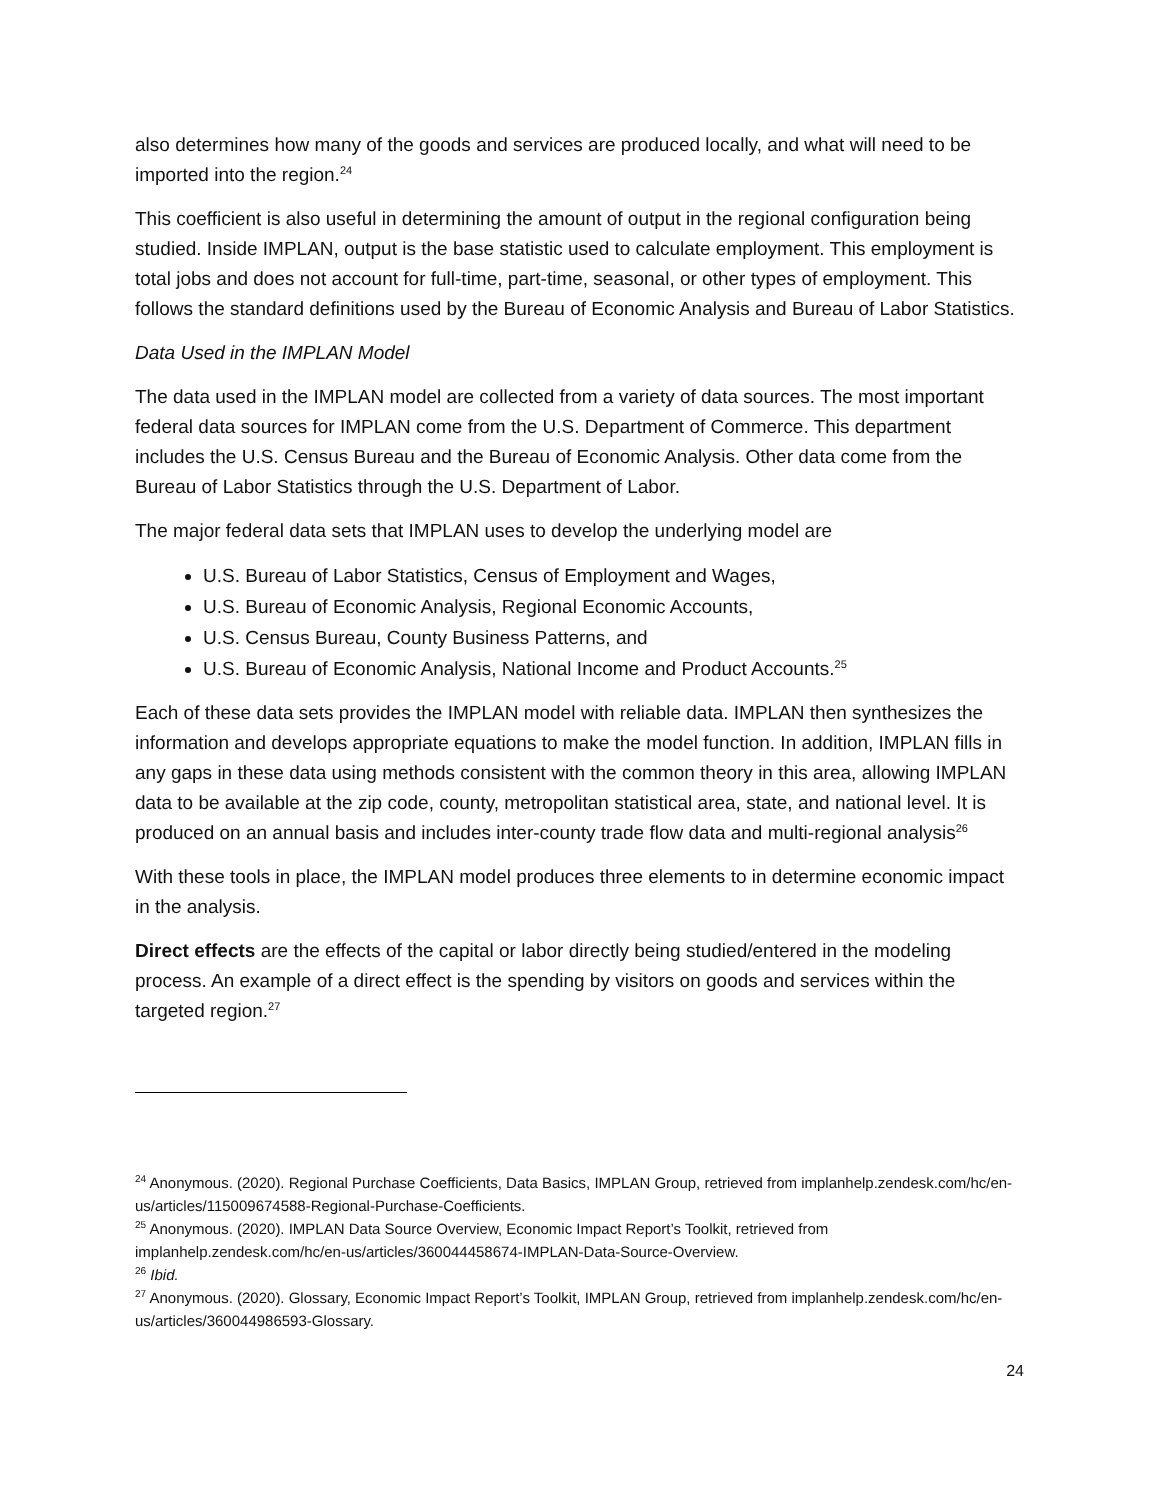also determines how many of the goods and services are produced locally, and what will need to be imported into the region.<sup>24</sup>
This coefficient is also useful in determining the amount of output in the regional configuration being studied. Inside IMPLAN, output is the base statistic used to calculate employment. This employment is total jobs and does not account for full-time, part-time, seasonal, or other types of employment. This follows the standard definitions used by the Bureau of Economic Analysis and Bureau of Labor Statistics.
Data Used in the IMPLAN Model
The data used in the IMPLAN model are collected from a variety of data sources. The most important federal data sources for IMPLAN come from the U.S. Department of Commerce. This department includes the U.S. Census Bureau and the Bureau of Economic Analysis. Other data come from the Bureau of Labor Statistics through the U.S. Department of Labor.
The major federal data sets that IMPLAN uses to develop the underlying model are
U.S. Bureau of Labor Statistics, Census of Employment and Wages,
U.S. Bureau of Economic Analysis, Regional Economic Accounts,
U.S. Census Bureau, County Business Patterns, and
U.S. Bureau of Economic Analysis, National Income and Product Accounts.<sup>25</sup>
Each of these data sets provides the IMPLAN model with reliable data. IMPLAN then synthesizes the information and develops appropriate equations to make the model function. In addition, IMPLAN fills in any gaps in these data using methods consistent with the common theory in this area, allowing IMPLAN data to be available at the zip code, county, metropolitan statistical area, state, and national level. It is produced on an annual basis and includes inter-county trade flow data and multi-regional analysis<sup>26</sup>
With these tools in place, the IMPLAN model produces three elements to in determine economic impact in the analysis.
Direct effects are the effects of the capital or labor directly being studied/entered in the modeling process. An example of a direct effect is the spending by visitors on goods and services within the targeted region.<sup>27</sup>
<sup>24</sup> Anonymous. (2020). Regional Purchase Coefficients, Data Basics, IMPLAN Group, retrieved from implanhelp.zendesk.com/hc/en-us/articles/115009674588-Regional-Purchase-Coefficients.
<sup>25</sup> Anonymous. (2020). IMPLAN Data Source Overview, Economic Impact Report’s Toolkit, retrieved from implanhelp.zendesk.com/hc/en-us/articles/360044458674-IMPLAN-Data-Source-Overview.
<sup>26</sup> Ibid.
<sup>27</sup> Anonymous. (2020). Glossary, Economic Impact Report’s Toolkit, IMPLAN Group, retrieved from implanhelp.zendesk.com/hc/en-us/articles/360044986593-Glossary.
24